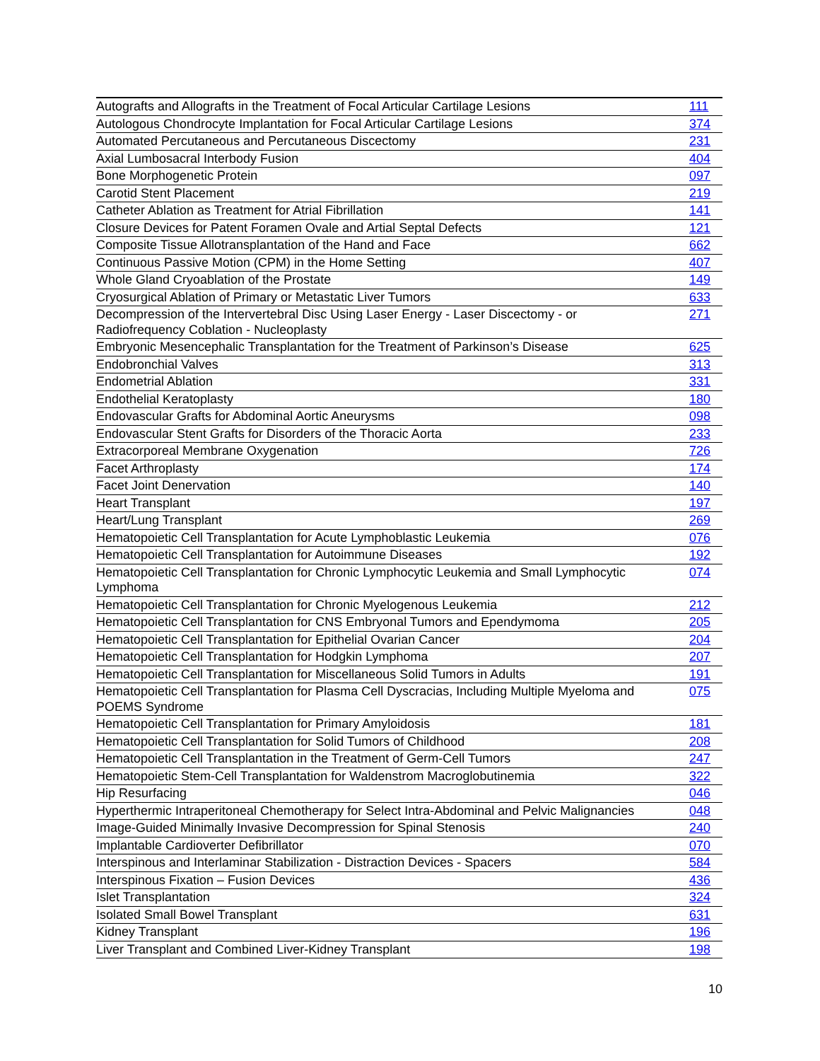| Autografts and Allografts in the Treatment of Focal Articular Cartilage Lesions | 111 |
| Autologous Chondrocyte Implantation for Focal Articular Cartilage Lesions | 374 |
| Automated Percutaneous and Percutaneous Discectomy | 231 |
| Axial Lumbosacral Interbody Fusion | 404 |
| Bone Morphogenetic Protein | 097 |
| Carotid Stent Placement | 219 |
| Catheter Ablation as Treatment for Atrial Fibrillation | 141 |
| Closure Devices for Patent Foramen Ovale and Artial Septal Defects | 121 |
| Composite Tissue Allotransplantation of the Hand and Face | 662 |
| Continuous Passive Motion (CPM) in the Home Setting | 407 |
| Whole Gland Cryoablation of the Prostate | 149 |
| Cryosurgical Ablation of Primary or Metastatic Liver Tumors | 633 |
| Decompression of the Intervertebral Disc Using Laser Energy - Laser Discectomy - or Radiofrequency Coblation - Nucleoplasty | 271 |
| Embryonic Mesencephalic Transplantation for the Treatment of Parkinson’s Disease | 625 |
| Endobronchial Valves | 313 |
| Endometrial Ablation | 331 |
| Endothelial Keratoplasty | 180 |
| Endovascular Grafts for Abdominal Aortic Aneurysms | 098 |
| Endovascular Stent Grafts for Disorders of the Thoracic Aorta | 233 |
| Extracorporeal Membrane Oxygenation | 726 |
| Facet Arthroplasty | 174 |
| Facet Joint Denervation | 140 |
| Heart Transplant | 197 |
| Heart/Lung Transplant | 269 |
| Hematopoietic Cell Transplantation for Acute Lymphoblastic Leukemia | 076 |
| Hematopoietic Cell Transplantation for Autoimmune Diseases | 192 |
| Hematopoietic Cell Transplantation for Chronic Lymphocytic Leukemia and Small Lymphocytic Lymphoma | 074 |
| Hematopoietic Cell Transplantation for Chronic Myelogenous Leukemia | 212 |
| Hematopoietic Cell Transplantation for CNS Embryonal Tumors and Ependymoma | 205 |
| Hematopoietic Cell Transplantation for Epithelial Ovarian Cancer | 204 |
| Hematopoietic Cell Transplantation for Hodgkin Lymphoma | 207 |
| Hematopoietic Cell Transplantation for Miscellaneous Solid Tumors in Adults | 191 |
| Hematopoietic Cell Transplantation for Plasma Cell Dyscracias, Including Multiple Myeloma and POEMS Syndrome | 075 |
| Hematopoietic Cell Transplantation for Primary Amyloidosis | 181 |
| Hematopoietic Cell Transplantation for Solid Tumors of Childhood | 208 |
| Hematopoietic Cell Transplantation in the Treatment of Germ-Cell Tumors | 247 |
| Hematopoietic Stem-Cell Transplantation for Waldenstrom Macroglobutinemia | 322 |
| Hip Resurfacing | 046 |
| Hyperthermic Intraperitoneal Chemotherapy for Select Intra-Abdominal and Pelvic Malignancies | 048 |
| Image-Guided Minimally Invasive Decompression for Spinal Stenosis | 240 |
| Implantable Cardioverter Defibrillator | 070 |
| Interspinous and Interlaminar Stabilization - Distraction Devices - Spacers | 584 |
| Interspinous Fixation – Fusion Devices | 436 |
| Islet Transplantation | 324 |
| Isolated Small Bowel Transplant | 631 |
| Kidney Transplant | 196 |
| Liver Transplant and Combined Liver-Kidney Transplant | 198 |
10